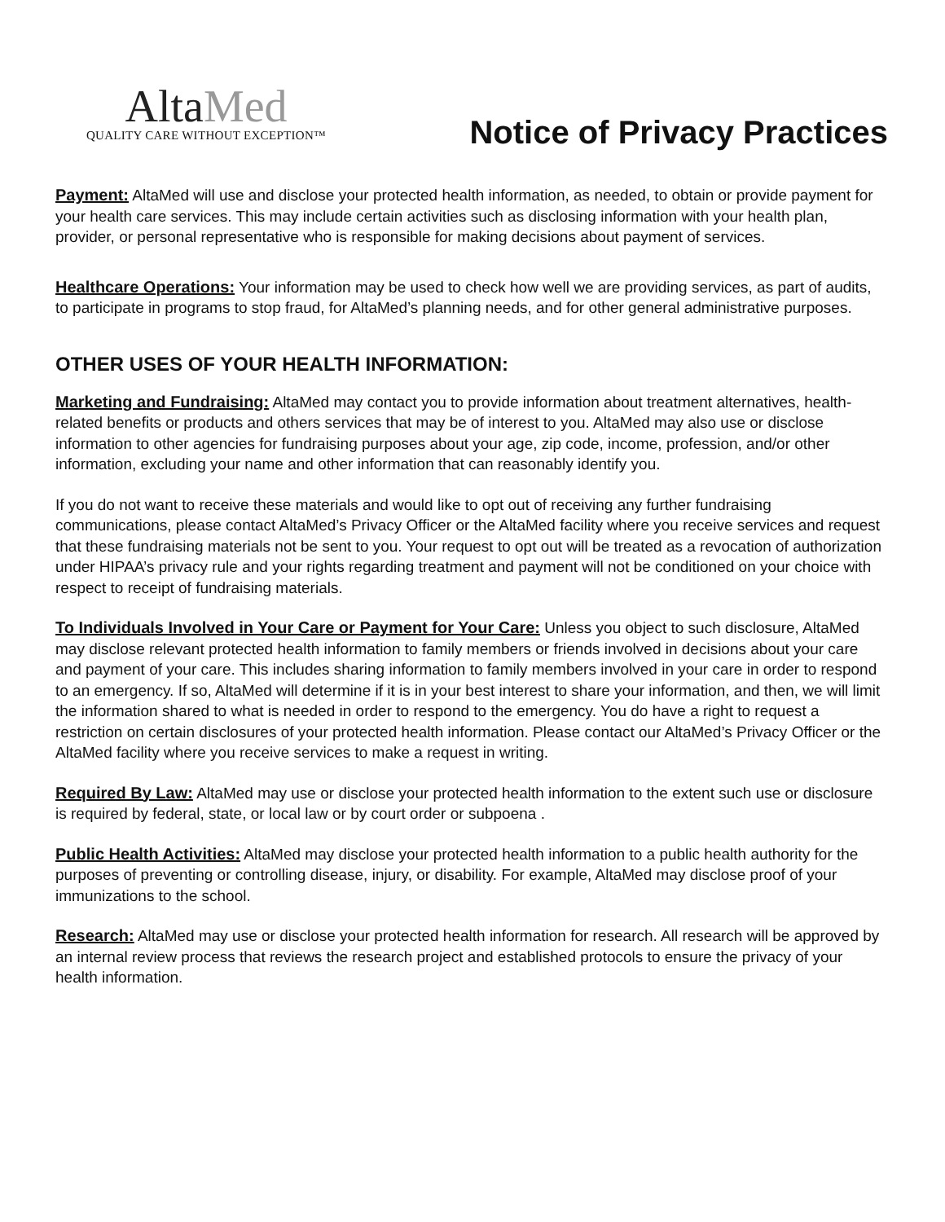AltaMed
QUALITY CARE WITHOUT EXCEPTION™
Notice of Privacy Practices
Payment: AltaMed will use and disclose your protected health information, as needed, to obtain or provide payment for your health care services. This may include certain activities such as disclosing information with your health plan, provider, or personal representative who is responsible for making decisions about payment of services.
Healthcare Operations: Your information may be used to check how well we are providing services, as part of audits, to participate in programs to stop fraud, for AltaMed’s planning needs, and for other general administrative purposes.
OTHER USES OF YOUR HEALTH INFORMATION:
Marketing and Fundraising: AltaMed may contact you to provide information about treatment alternatives, health-related benefits or products and others services that may be of interest to you. AltaMed may also use or disclose information to other agencies for fundraising purposes about your age, zip code, income, profession, and/or other information, excluding your name and other information that can reasonably identify you.
If you do not want to receive these materials and would like to opt out of receiving any further fundraising communications, please contact AltaMed’s Privacy Officer or the AltaMed facility where you receive services and request that these fundraising materials not be sent to you. Your request to opt out will be treated as a revocation of authorization under HIPAA’s privacy rule and your rights regarding treatment and payment will not be conditioned on your choice with respect to receipt of fundraising materials.
To Individuals Involved in Your Care or Payment for Your Care: Unless you object to such disclosure, AltaMed may disclose relevant protected health information to family members or friends involved in decisions about your care and payment of your care. This includes sharing information to family members involved in your care in order to respond to an emergency. If so, AltaMed will determine if it is in your best interest to share your information, and then, we will limit the information shared to what is needed in order to respond to the emergency. You do have a right to request a restriction on certain disclosures of your protected health information. Please contact our AltaMed’s Privacy Officer or the AltaMed facility where you receive services to make a request in writing.
Required By Law: AltaMed may use or disclose your protected health information to the extent such use or disclosure is required by federal, state, or local law or by court order or subpoena .
Public Health Activities: AltaMed may disclose your protected health information to a public health authority for the purposes of preventing or controlling disease, injury, or disability. For example, AltaMed may disclose proof of your immunizations to the school.
Research: AltaMed may use or disclose your protected health information for research. All research will be approved by an internal review process that reviews the research project and established protocols to ensure the privacy of your health information.